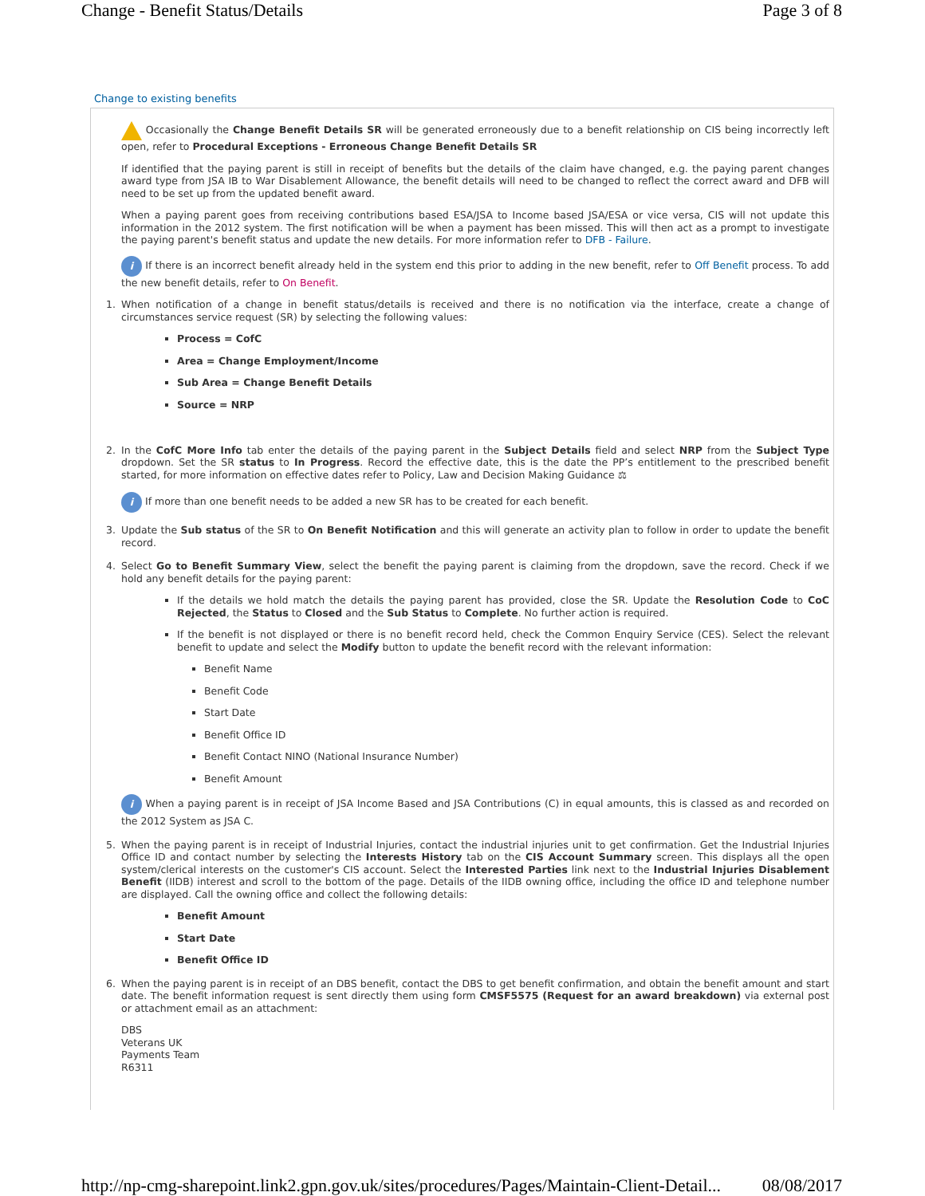Change - Benefit Status/Details Page 3 of 8
Change to existing benefits
Occasionally the Change Benefit Details SR will be generated erroneously due to a benefit relationship on CIS being incorrectly left open, refer to Procedural Exceptions - Erroneous Change Benefit Details SR
If identified that the paying parent is still in receipt of benefits but the details of the claim have changed, e.g. the paying parent changes award type from JSA IB to War Disablement Allowance, the benefit details will need to be changed to reflect the correct award and DFB will need to be set up from the updated benefit award.
When a paying parent goes from receiving contributions based ESA/JSA to Income based JSA/ESA or vice versa, CIS will not update this information in the 2012 system. The first notification will be when a payment has been missed. This will then act as a prompt to investigate the paying parent's benefit status and update the new details. For more information refer to DFB - Failure.
i If there is an incorrect benefit already held in the system end this prior to adding in the new benefit, refer to Off Benefit process. To add the new benefit details, refer to On Benefit.
1. When notification of a change in benefit status/details is received and there is no notification via the interface, create a change of circumstances service request (SR) by selecting the following values:
Process = CofC
Area = Change Employment/Income
Sub Area = Change Benefit Details
Source = NRP
2. In the CofC More Info tab enter the details of the paying parent in the Subject Details field and select NRP from the Subject Type dropdown. Set the SR status to In Progress. Record the effective date, this is the date the PP’s entitlement to the prescribed benefit started, for more information on effective dates refer to Policy, Law and Decision Making Guidance ⚖
i If more than one benefit needs to be added a new SR has to be created for each benefit.
3. Update the Sub status of the SR to On Benefit Notification and this will generate an activity plan to follow in order to update the benefit record.
4. Select Go to Benefit Summary View, select the benefit the paying parent is claiming from the dropdown, save the record. Check if we hold any benefit details for the paying parent:
If the details we hold match the details the paying parent has provided, close the SR. Update the Resolution Code to CoC Rejected, the Status to Closed and the Sub Status to Complete. No further action is required.
If the benefit is not displayed or there is no benefit record held, check the Common Enquiry Service (CES). Select the relevant benefit to update and select the Modify button to update the benefit record with the relevant information:
Benefit Name
Benefit Code
Start Date
Benefit Office ID
Benefit Contact NINO (National Insurance Number)
Benefit Amount
i When a paying parent is in receipt of JSA Income Based and JSA Contributions (C) in equal amounts, this is classed as and recorded on the 2012 System as JSA C.
5. When the paying parent is in receipt of Industrial Injuries, contact the industrial injuries unit to get confirmation. Get the Industrial Injuries Office ID and contact number by selecting the Interests History tab on the CIS Account Summary screen. This displays all the open system/clerical interests on the customer's CIS account. Select the Interested Parties link next to the Industrial Injuries Disablement Benefit (IIDB) interest and scroll to the bottom of the page. Details of the IIDB owning office, including the office ID and telephone number are displayed. Call the owning office and collect the following details:
Benefit Amount
Start Date
Benefit Office ID
6. When the paying parent is in receipt of an DBS benefit, contact the DBS to get benefit confirmation, and obtain the benefit amount and start date. The benefit information request is sent directly them using form CMSF5575 (Request for an award breakdown) via external post or attachment email as an attachment:
DBS
Veterans UK
Payments Team
R6311
http://np-cmg-sharepoint.link2.gpn.gov.uk/sites/procedures/Pages/Maintain-Client-Detail... 08/08/2017